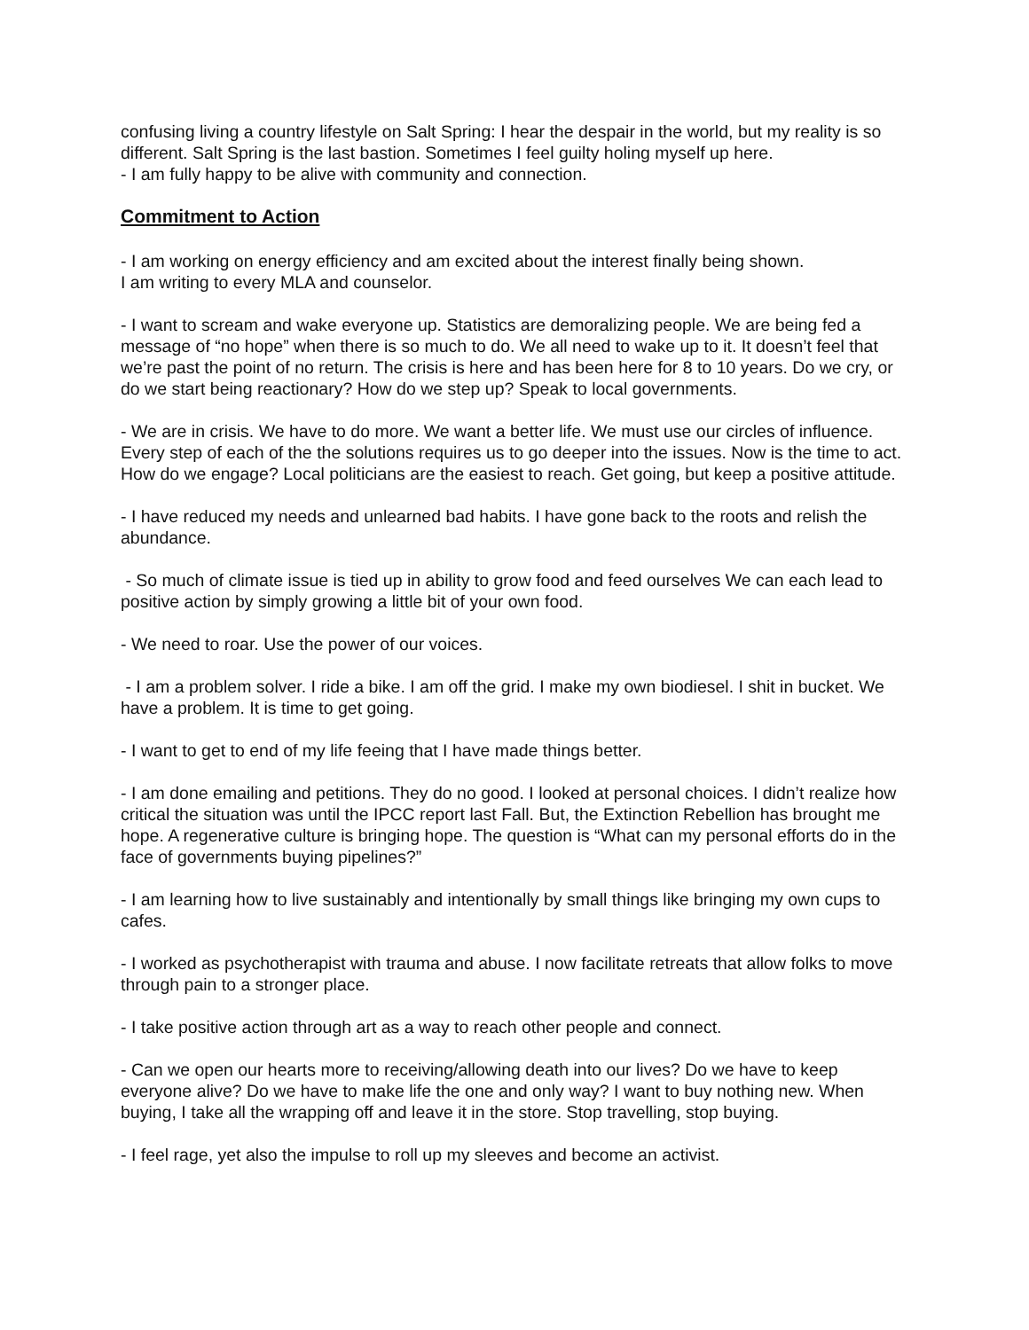confusing living a country lifestyle on Salt Spring: I hear the despair in the world, but my reality is so different. Salt Spring is the last bastion. Sometimes I feel guilty holing myself up here.
- I am fully happy to be alive with community and connection.
Commitment to Action
- I am working on energy efficiency and am excited about the interest finally being shown.
I am writing to every MLA and counselor.
- I want to scream and wake everyone up. Statistics are demoralizing people. We are being fed a message of “no hope” when there is so much to do. We all need to wake up to it. It doesn’t feel that we’re past the point of no return. The crisis is here and has been here for 8 to 10 years. Do we cry, or do we start being reactionary? How do we step up? Speak to local governments.
- We are in crisis. We have to do more. We want a better life. We must use our circles of influence. Every step of each of the the solutions requires us to go deeper into the issues. Now is the time to act. How do we engage? Local politicians are the easiest to reach. Get going, but keep a positive attitude.
- I have reduced my needs and unlearned bad habits. I have gone back to the roots and relish the abundance.
- So much of climate issue is tied up in ability to grow food and feed ourselves We can each lead to positive action by simply growing a little bit of your own food.
- We need to roar. Use the power of our voices.
- I am a problem solver. I ride a bike. I am off the grid. I make my own biodiesel. I shit in bucket. We have a problem. It is time to get going.
- I want to get to end of my life feeing that I have made things better.
- I am done emailing and petitions. They do no good. I looked at personal choices. I didn’t realize how critical the situation was until the IPCC report last Fall. But, the Extinction Rebellion has brought me hope. A regenerative culture is bringing hope. The question is “What can my personal efforts do in the face of governments buying pipelines?”
- I am learning how to live sustainably and intentionally by small things like bringing my own cups to cafes.
- I worked as psychotherapist with trauma and abuse. I now facilitate retreats that allow folks to move through pain to a stronger place.
- I take positive action through art as a way to reach other people and connect.
- Can we open our hearts more to receiving/allowing death into our lives? Do we have to keep everyone alive? Do we have to make life the one and only way? I want to buy nothing new. When buying, I take all the wrapping off and leave it in the store. Stop travelling, stop buying.
- I feel rage, yet also the impulse to roll up my sleeves and become an activist.